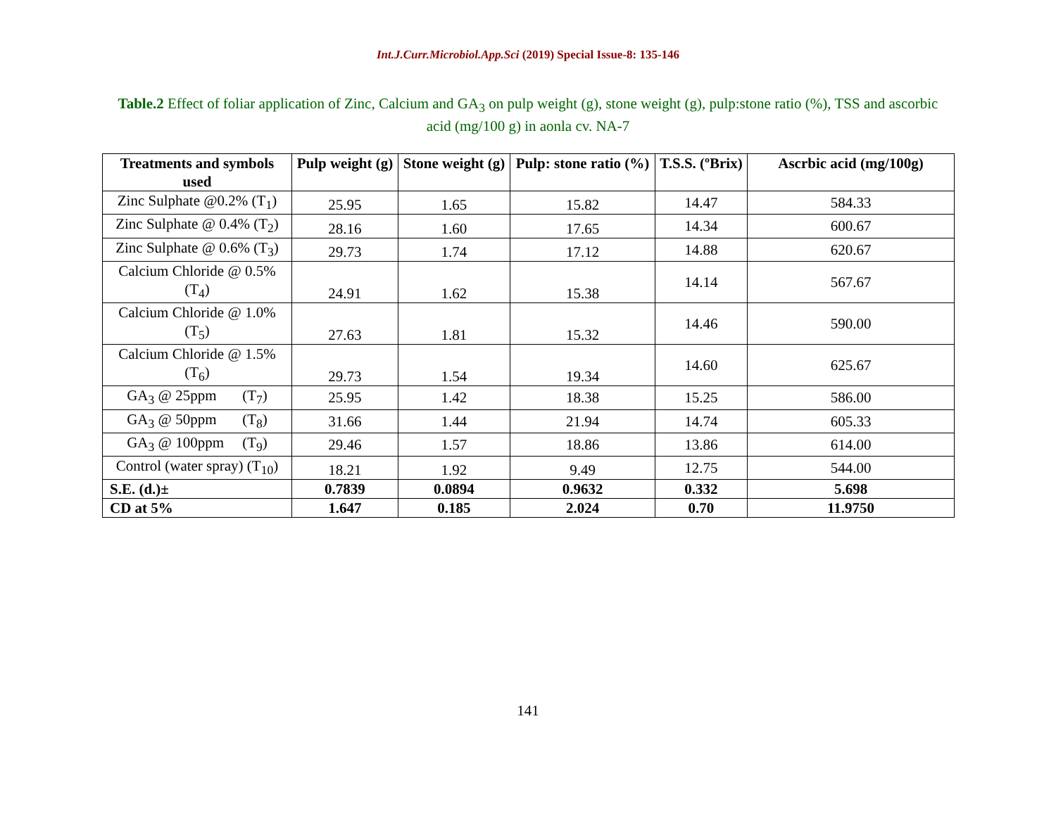Int.J.Curr.Microbiol.App.Sci (2019) Special Issue-8: 135-146
Table.2 Effect of foliar application of Zinc, Calcium and GA<sub>3</sub> on pulp weight (g), stone weight (g), pulp:stone ratio (%), TSS and ascorbic acid (mg/100 g) in aonla cv. NA-7
| Treatments and symbols used | Pulp weight (g) | Stone weight (g) | Pulp: stone ratio (%) | T.S.S. (ºBrix) | Ascrbic acid (mg/100g) |
| --- | --- | --- | --- | --- | --- |
| Zinc Sulphate @0.2% (T<sub>1</sub>) | 25.95 | 1.65 | 15.82 | 14.47 | 584.33 |
| Zinc Sulphate @ 0.4% (T<sub>2</sub>) | 28.16 | 1.60 | 17.65 | 14.34 | 600.67 |
| Zinc Sulphate @ 0.6% (T<sub>3</sub>) | 29.73 | 1.74 | 17.12 | 14.88 | 620.67 |
| Calcium Chloride @ 0.5% (T<sub>4</sub>) | 24.91 | 1.62 | 15.38 | 14.14 | 567.67 |
| Calcium Chloride @ 1.0% (T<sub>5</sub>) | 27.63 | 1.81 | 15.32 | 14.46 | 590.00 |
| Calcium Chloride @ 1.5% (T<sub>6</sub>) | 29.73 | 1.54 | 19.34 | 14.60 | 625.67 |
| GA<sub>3</sub> @ 25ppm (T<sub>7</sub>) | 25.95 | 1.42 | 18.38 | 15.25 | 586.00 |
| GA<sub>3</sub> @ 50ppm (T<sub>8</sub>) | 31.66 | 1.44 | 21.94 | 14.74 | 605.33 |
| GA<sub>3</sub> @ 100ppm (T<sub>9</sub>) | 29.46 | 1.57 | 18.86 | 13.86 | 614.00 |
| Control (water spray) (T<sub>10</sub>) | 18.21 | 1.92 | 9.49 | 12.75 | 544.00 |
| S.E. (d.)± | 0.7839 | 0.0894 | 0.9632 | 0.332 | 5.698 |
| CD at 5% | 1.647 | 0.185 | 2.024 | 0.70 | 11.9750 |
141